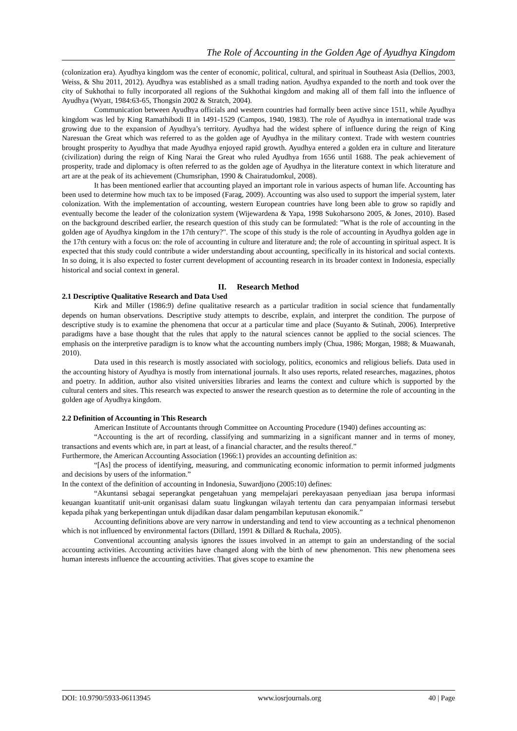The Role of Accounting in the Golden Age of Ayudhya Kingdom
(colonization era). Ayudhya kingdom was the center of economic, political, cultural, and spiritual in Southeast Asia (Dellios, 2003, Weiss, & Shu 2011, 2012). Ayudhya was established as a small trading nation. Ayudhya expanded to the north and took over the city of Sukhothai to fully incorporated all regions of the Sukhothai kingdom and making all of them fall into the influence of Ayudhya (Wyatt, 1984:63-65, Thongsin 2002 & Stratch, 2004).
Communication between Ayudhya officials and western countries had formally been active since 1511, while Ayudhya kingdom was led by King Ramathibodi II in 1491-1529 (Campos, 1940, 1983). The role of Ayudhya in international trade was growing due to the expansion of Ayudhya’s territory. Ayudhya had the widest sphere of influence during the reign of King Naresuan the Great which was referred to as the golden age of Ayudhya in the military context. Trade with western countries brought prosperity to Ayudhya that made Ayudhya enjoyed rapid growth. Ayudhya entered a golden era in culture and literature (civilization) during the reign of King Narai the Great who ruled Ayudhya from 1656 until 1688. The peak achievement of prosperity, trade and diplomacy is often referred to as the golden age of Ayudhya in the literature context in which literature and art are at the peak of its achievement (Chumsriphan, 1990 & Chairatudomkul, 2008).
It has been mentioned earlier that accounting played an important role in various aspects of human life. Accounting has been used to determine how much tax to be imposed (Farag, 2009). Accounting was also used to support the imperial system, later colonization. With the implementation of accounting, western European countries have long been able to grow so rapidly and eventually become the leader of the colonization system (Wijewardena & Yapa, 1998 Sukoharsono 2005, & Jones, 2010). Based on the background described earlier, the research question of this study can be formulated: "What is the role of accounting in the golden age of Ayudhya kingdom in the 17th century?". The scope of this study is the role of accounting in Ayudhya golden age in the 17th century with a focus on: the role of accounting in culture and literature and; the role of accounting in spiritual aspect. It is expected that this study could contribute a wider understanding about accounting, specifically in its historical and social contexts. In so doing, it is also expected to foster current development of accounting research in its broader context in Indonesia, especially historical and social context in general.
II. Research Method
2.1 Descriptive Qualitative Research and Data Used
Kirk and Miller (1986:9) define qualitative research as a particular tradition in social science that fundamentally depends on human observations. Descriptive study attempts to describe, explain, and interpret the condition. The purpose of descriptive study is to examine the phenomena that occur at a particular time and place (Suyanto & Sutinah, 2006). Interpretive paradigms have a base thought that the rules that apply to the natural sciences cannot be applied to the social sciences. The emphasis on the interpretive paradigm is to know what the accounting numbers imply (Chua, 1986; Morgan, 1988; & Muawanah, 2010).
Data used in this research is mostly associated with sociology, politics, economics and religious beliefs. Data used in the accounting history of Ayudhya is mostly from international journals. It also uses reports, related researches, magazines, photos and poetry. In addition, author also visited universities libraries and learns the context and culture which is supported by the cultural centers and sites. This research was expected to answer the research question as to determine the role of accounting in the golden age of Ayudhya kingdom.
2.2 Definition of Accounting in This Research
American Institute of Accountants through Committee on Accounting Procedure (1940) defines accounting as:
“Accounting is the art of recording, classifying and summarizing in a significant manner and in terms of money, transactions and events which are, in part at least, of a financial character, and the results thereof.”
Furthermore, the American Accounting Association (1966:1) provides an accounting definition as:
“[As] the process of identifying, measuring, and communicating economic information to permit informed judgments and decisions by users of the information.”
In the context of the definition of accounting in Indonesia, Suwardjono (2005:10) defines:
“Akuntansi sebagai seperangkat pengetahuan yang mempelajari perekayasaan penyediaan jasa berupa informasi keuangan kuantitatif unit-unit organisasi dalam suatu lingkungan wilayah tertentu dan cara penyampaian informasi tersebut kepada pihak yang berkepentingan untuk dijadikan dasar dalam pengambilan keputusan ekonomik.”
Accounting definitions above are very narrow in understanding and tend to view accounting as a technical phenomenon which is not influenced by environmental factors (Dillard, 1991 & Dillard & Ruchala, 2005).
Conventional accounting analysis ignores the issues involved in an attempt to gain an understanding of the social accounting activities. Accounting activities have changed along with the birth of new phenomenon. This new phenomena sees human interests influence the accounting activities. That gives scope to examine the
DOI: 10.9790/5933-06113945 www.iosrjournals.org 40 | Page